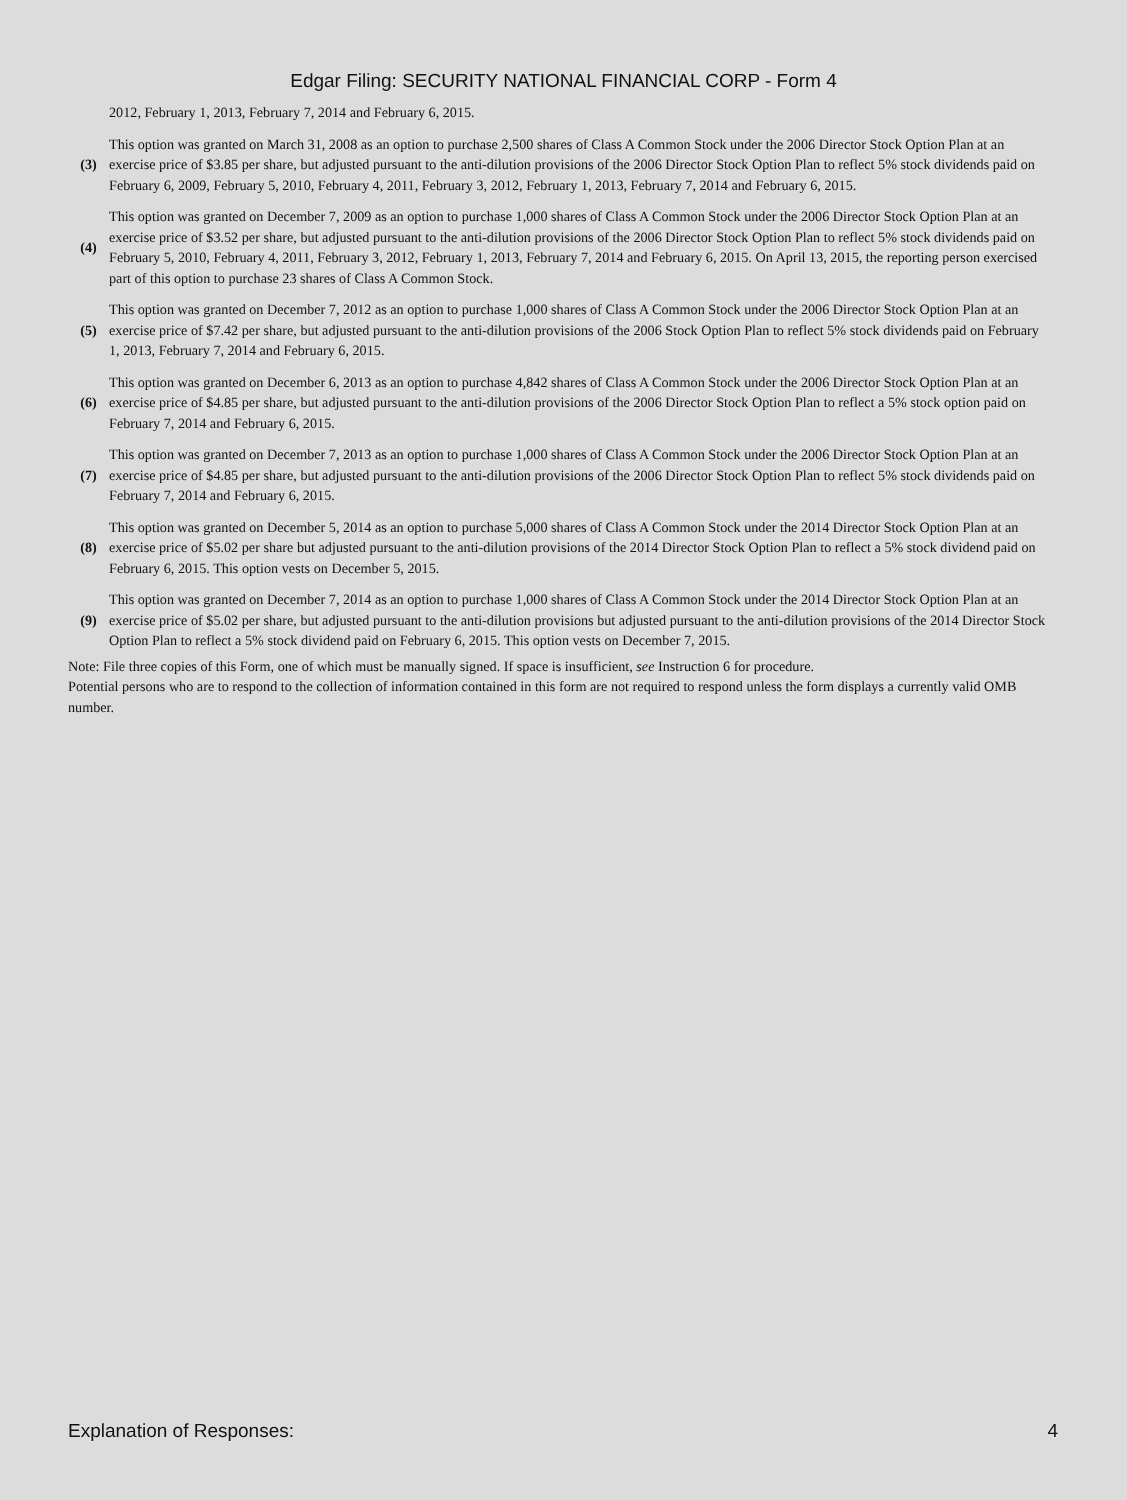Edgar Filing: SECURITY NATIONAL FINANCIAL CORP - Form 4
| | 2012, February 1, 2013, February 7, 2014 and February 6, 2015. |
| (3) | This option was granted on March 31, 2008 as an option to purchase 2,500 shares of Class A Common Stock under the 2006 Director Stock Option Plan at an exercise price of $3.85 per share, but adjusted pursuant to the anti-dilution provisions of the 2006 Director Stock Option Plan to reflect 5% stock dividends paid on February 6, 2009, February 5, 2010, February 4, 2011, February 3, 2012, February 1, 2013, February 7, 2014 and February 6, 2015. |
| (4) | This option was granted on December 7, 2009 as an option to purchase 1,000 shares of Class A Common Stock under the 2006 Director Stock Option Plan at an exercise price of $3.52 per share, but adjusted pursuant to the anti-dilution provisions of the 2006 Director Stock Option Plan to reflect 5% stock dividends paid on February 5, 2010, February 4, 2011, February 3, 2012, February 1, 2013, February 7, 2014 and February 6, 2015. On April 13, 2015, the reporting person exercised part of this option to purchase 23 shares of Class A Common Stock. |
| (5) | This option was granted on December 7, 2012 as an option to purchase 1,000 shares of Class A Common Stock under the 2006 Director Stock Option Plan at an exercise price of $7.42 per share, but adjusted pursuant to the anti-dilution provisions of the 2006 Stock Option Plan to reflect 5% stock dividends paid on February 1, 2013, February 7, 2014 and February 6, 2015. |
| (6) | This option was granted on December 6, 2013 as an option to purchase 4,842 shares of Class A Common Stock under the 2006 Director Stock Option Plan at an exercise price of $4.85 per share, but adjusted pursuant to the anti-dilution provisions of the 2006 Director Stock Option Plan to reflect a 5% stock option paid on February 7, 2014 and February 6, 2015. |
| (7) | This option was granted on December 7, 2013 as an option to purchase 1,000 shares of Class A Common Stock under the 2006 Director Stock Option Plan at an exercise price of $4.85 per share, but adjusted pursuant to the anti-dilution provisions of the 2006 Director Stock Option Plan to reflect 5% stock dividends paid on February 7, 2014 and February 6, 2015. |
| (8) | This option was granted on December 5, 2014 as an option to purchase 5,000 shares of Class A Common Stock under the 2014 Director Stock Option Plan at an exercise price of $5.02 per share but adjusted pursuant to the anti-dilution provisions of the 2014 Director Stock Option Plan to reflect a 5% stock dividend paid on February 6, 2015. This option vests on December 5, 2015. |
| (9) | This option was granted on December 7, 2014 as an option to purchase 1,000 shares of Class A Common Stock under the 2014 Director Stock Option Plan at an exercise price of $5.02 per share, but adjusted pursuant to the anti-dilution provisions but adjusted pursuant to the anti-dilution provisions of the 2014 Director Stock Option Plan to reflect a 5% stock dividend paid on February 6, 2015. This option vests on December 7, 2015. |
Note: File three copies of this Form, one of which must be manually signed. If space is insufficient, see Instruction 6 for procedure.
Potential persons who are to respond to the collection of information contained in this form are not required to respond unless the form displays a currently valid OMB number.
Explanation of Responses: 4